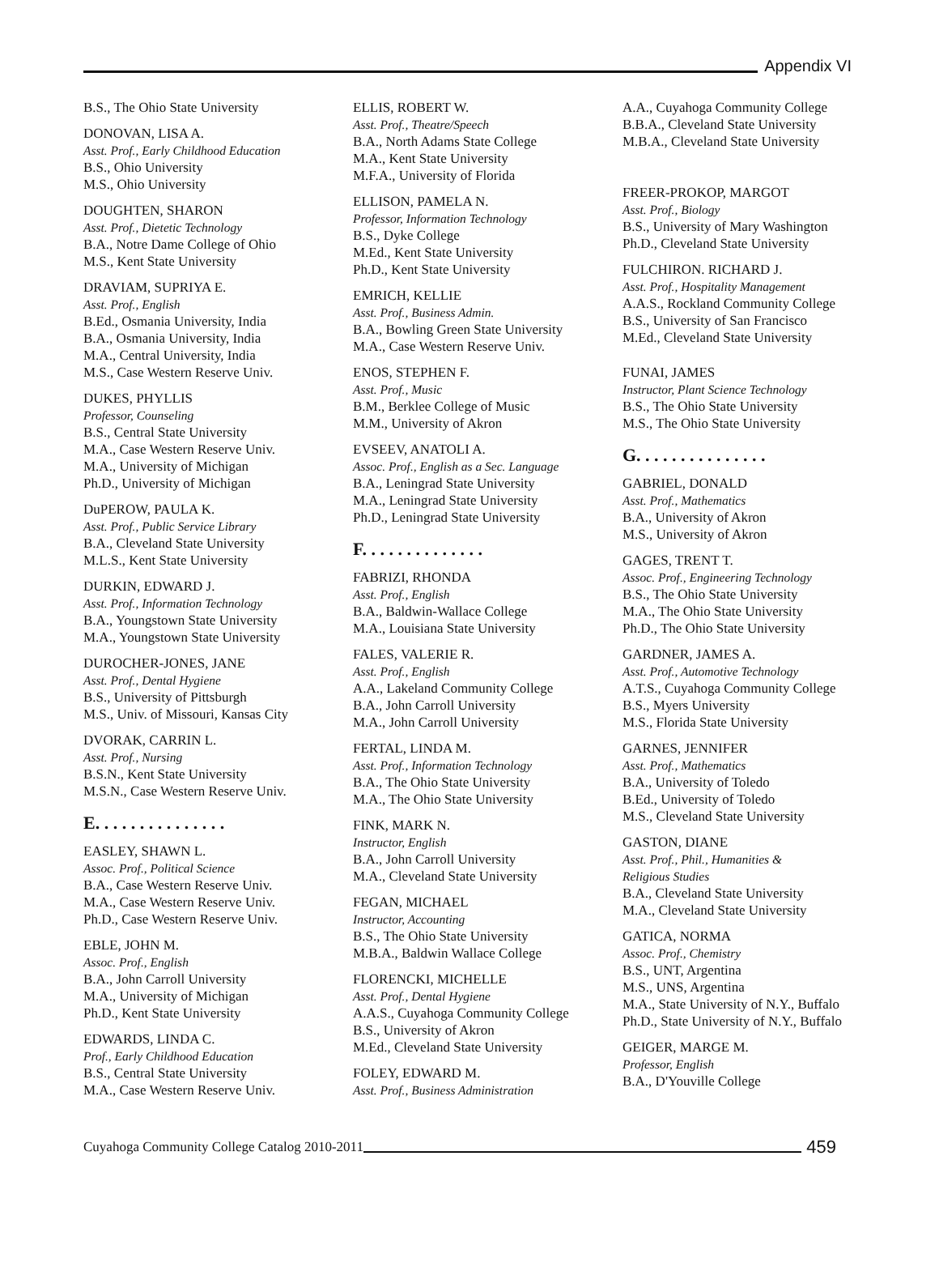Appendix VI
B.S., The Ohio State University
DONOVAN, LISA A.
Asst. Prof., Early Childhood Education
B.S., Ohio University
M.S., Ohio University
DOUGHTEN, SHARON
Asst. Prof., Dietetic Technology
B.A., Notre Dame College of Ohio
M.S., Kent State University
DRAVIAM, SUPRIYA E.
Asst. Prof., English
B.Ed., Osmania University, India
B.A., Osmania University, India
M.A., Central University, India
M.S., Case Western Reserve Univ.
DUKES, PHYLLIS
Professor, Counseling
B.S., Central State University
M.A., Case Western Reserve Univ.
M.A., University of Michigan
Ph.D., University of Michigan
DuPEROW, PAULA K.
Asst. Prof., Public Service Library
B.A., Cleveland State University
M.L.S., Kent State University
DURKIN, EDWARD J.
Asst. Prof., Information Technology
B.A., Youngstown State University
M.A., Youngstown State University
DUROCHER-JONES, JANE
Asst. Prof., Dental Hygiene
B.S., University of Pittsburgh
M.S., Univ. of Missouri, Kansas City
DVORAK, CARRIN L.
Asst. Prof., Nursing
B.S.N., Kent State University
M.S.N., Case Western Reserve Univ.
E. . . . . . . . . . . . . . .
EASLEY, SHAWN L.
Assoc. Prof., Political Science
B.A., Case Western Reserve Univ.
M.A., Case Western Reserve Univ.
Ph.D., Case Western Reserve Univ.
EBLE, JOHN M.
Assoc. Prof., English
B.A., John Carroll University
M.A., University of Michigan
Ph.D., Kent State University
EDWARDS, LINDA C.
Prof., Early Childhood Education
B.S., Central State University
M.A., Case Western Reserve Univ.
ELLIS, ROBERT W.
Asst. Prof., Theatre/Speech
B.A., North Adams State College
M.A., Kent State University
M.F.A., University of Florida
ELLISON, PAMELA N.
Professor, Information Technology
B.S., Dyke College
M.Ed., Kent State University
Ph.D., Kent State University
EMRICH, KELLIE
Asst. Prof., Business Admin.
B.A., Bowling Green State University
M.A., Case Western Reserve Univ.
ENOS, STEPHEN F.
Asst. Prof., Music
B.M., Berklee College of Music
M.M., University of Akron
EVSEEV, ANATOLI A.
Assoc. Prof., English as a Sec. Language
B.A., Leningrad State University
M.A., Leningrad State University
Ph.D., Leningrad State University
F. . . . . . . . . . . . . .
FABRIZI, RHONDA
Asst. Prof., English
B.A., Baldwin-Wallace College
M.A., Louisiana State University
FALES, VALERIE R.
Asst. Prof., English
A.A., Lakeland Community College
B.A., John Carroll University
M.A., John Carroll University
FERTAL, LINDA M.
Asst. Prof., Information Technology
B.A., The Ohio State University
M.A., The Ohio State University
FINK, MARK N.
Instructor, English
B.A., John Carroll University
M.A., Cleveland State University
FEGAN, MICHAEL
Instructor, Accounting
B.S., The Ohio State University
M.B.A., Baldwin Wallace College
FLORENCKI, MICHELLE
Asst. Prof., Dental Hygiene
A.A.S., Cuyahoga Community College
B.S., University of Akron
M.Ed., Cleveland State University
FOLEY, EDWARD M.
Asst. Prof., Business Administration
A.A., Cuyahoga Community College
B.B.A., Cleveland State University
M.B.A., Cleveland State University
FREER-PROKOP, MARGOT
Asst. Prof., Biology
B.S., University of Mary Washington
Ph.D., Cleveland State University
FULCHIRON. RICHARD J.
Asst. Prof., Hospitality Management
A.A.S., Rockland Community College
B.S., University of San Francisco
M.Ed., Cleveland State University
FUNAI, JAMES
Instructor, Plant Science Technology
B.S., The Ohio State University
M.S., The Ohio State University
G. . . . . . . . . . . . . . .
GABRIEL, DONALD
Asst. Prof., Mathematics
B.A., University of Akron
M.S., University of Akron
GAGES, TRENT T.
Assoc. Prof., Engineering Technology
B.S., The Ohio State University
M.A., The Ohio State University
Ph.D., The Ohio State University
GARDNER, JAMES A.
Asst. Prof., Automotive Technology
A.T.S., Cuyahoga Community College
B.S., Myers University
M.S., Florida State University
GARNES, JENNIFER
Asst. Prof., Mathematics
B.A., University of Toledo
B.Ed., University of Toledo
M.S., Cleveland State University
GASTON, DIANE
Asst. Prof., Phil., Humanities &
Religious Studies
B.A., Cleveland State University
M.A., Cleveland State University
GATICA, NORMA
Assoc. Prof., Chemistry
B.S., UNT, Argentina
M.S., UNS, Argentina
M.A., State University of N.Y., Buffalo
Ph.D., State University of N.Y., Buffalo
GEIGER, MARGE M.
Professor, English
B.A., D'Youville College
Cuyahoga Community College Catalog 2010-2011
459